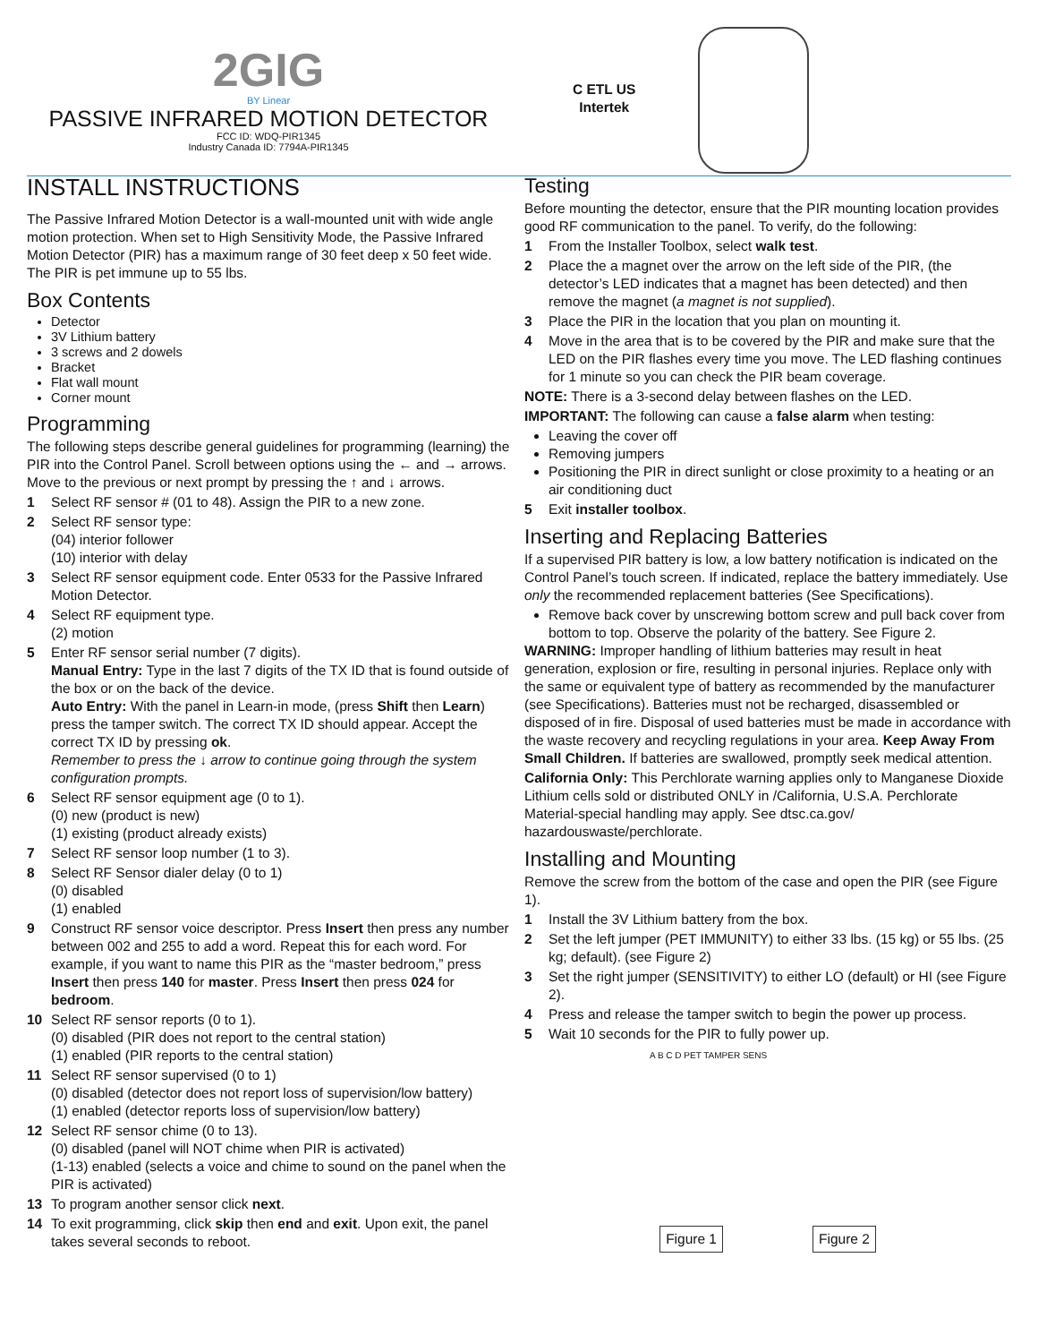2GIG
BY Linear
PASSIVE INFRARED MOTION DETECTOR
FCC ID: WDQ-PIR1345
Industry Canada ID: 7794A-PIR1345
C ETL US
Intertek
INSTALL INSTRUCTIONS
The Passive Infrared Motion Detector is a wall-mounted unit with wide angle motion protection. When set to High Sensitivity Mode, the Passive Infrared Motion Detector (PIR) has a maximum range of 30 feet deep x 50 feet wide. The PIR is pet immune up to 55 lbs.
Box Contents
Detector
3V Lithium battery
3 screws and 2 dowels
Bracket
Flat wall mount
Corner mount
Programming
The following steps describe general guidelines for programming (learning) the PIR into the Control Panel. Scroll between options using the ← and → arrows. Move to the previous or next prompt by pressing the ↑ and ↓ arrows.
1 Select RF sensor # (01 to 48). Assign the PIR to a new zone.
2 Select RF sensor type:
(04) interior follower
(10) interior with delay
3 Select RF sensor equipment code. Enter 0533 for the Passive Infrared Motion Detector.
4 Select RF equipment type.
(2) motion
5 Enter RF sensor serial number (7 digits).
Manual Entry: Type in the last 7 digits of the TX ID that is found outside of the box or on the back of the device.
Auto Entry: With the panel in Learn-in mode, (press Shift then Learn) press the tamper switch. The correct TX ID should appear. Accept the correct TX ID by pressing ok.
Remember to press the ↓ arrow to continue going through the system configuration prompts.
6 Select RF sensor equipment age (0 to 1).
(0) new (product is new)
(1) existing (product already exists)
7 Select RF sensor loop number (1 to 3).
8 Select RF Sensor dialer delay (0 to 1)
(0) disabled
(1) enabled
9 Construct RF sensor voice descriptor. Press Insert then press any number between 002 and 255 to add a word. Repeat this for each word. For example, if you want to name this PIR as the “master bedroom,” press Insert then press 140 for master. Press Insert then press 024 for bedroom.
10 Select RF sensor reports (0 to 1).
(0) disabled (PIR does not report to the central station)
(1) enabled (PIR reports to the central station)
11 Select RF sensor supervised (0 to 1)
(0) disabled (detector does not report loss of supervision/low battery)
(1) enabled (detector reports loss of supervision/low battery)
12 Select RF sensor chime (0 to 13).
(0) disabled (panel will NOT chime when PIR is activated)
(1-13) enabled (selects a voice and chime to sound on the panel when the PIR is activated)
13 To program another sensor click next.
14 To exit programming, click skip then end and exit. Upon exit, the panel takes several seconds to reboot.
Testing
Before mounting the detector, ensure that the PIR mounting location provides good RF communication to the panel. To verify, do the following:
1 From the Installer Toolbox, select walk test.
2 Place the a magnet over the arrow on the left side of the PIR, (the detector’s LED indicates that a magnet has been detected) and then remove the magnet (a magnet is not supplied).
3 Place the PIR in the location that you plan on mounting it.
4 Move in the area that is to be covered by the PIR and make sure that the LED on the PIR flashes every time you move. The LED flashing continues for 1 minute so you can check the PIR beam coverage.
NOTE: There is a 3-second delay between flashes on the LED.
IMPORTANT: The following can cause a false alarm when testing:
Leaving the cover off
Removing jumpers
Positioning the PIR in direct sunlight or close proximity to a heating or an air conditioning duct
5 Exit installer toolbox.
Inserting and Replacing Batteries
If a supervised PIR battery is low, a low battery notification is indicated on the Control Panel’s touch screen. If indicated, replace the battery immediately. Use only the recommended replacement batteries (See Specifications).
Remove back cover by unscrewing bottom screw and pull back cover from bottom to top. Observe the polarity of the battery. See Figure 2.
WARNING: Improper handling of lithium batteries may result in heat generation, explosion or fire, resulting in personal injuries. Replace only with the same or equivalent type of battery as recommended by the manufacturer (see Specifications). Batteries must not be recharged, disassembled or disposed of in fire. Disposal of used batteries must be made in accordance with the waste recovery and recycling regulations in your area. Keep Away From Small Children. If batteries are swallowed, promptly seek medical attention.
California Only: This Perchlorate warning applies only to Manganese Dioxide Lithium cells sold or distributed ONLY in /California, U.S.A. Perchlorate Material-special handling may apply. See dtsc.ca.gov/ hazardouswaste/perchlorate.
Installing and Mounting
Remove the screw from the bottom of the case and open the PIR (see Figure 1).
1 Install the 3V Lithium battery from the box.
2 Set the left jumper (PET IMMUNITY) to either 33 lbs. (15 kg) or 55 lbs. (25 kg; default). (see Figure 2)
3 Set the right jumper (SENSITIVITY) to either LO (default) or HI (see Figure 2).
4 Press and release the tamper switch to begin the power up process.
5 Wait 10 seconds for the PIR to fully power up.
A B C D PET TAMPER SENS
Figure 1 Figure 2